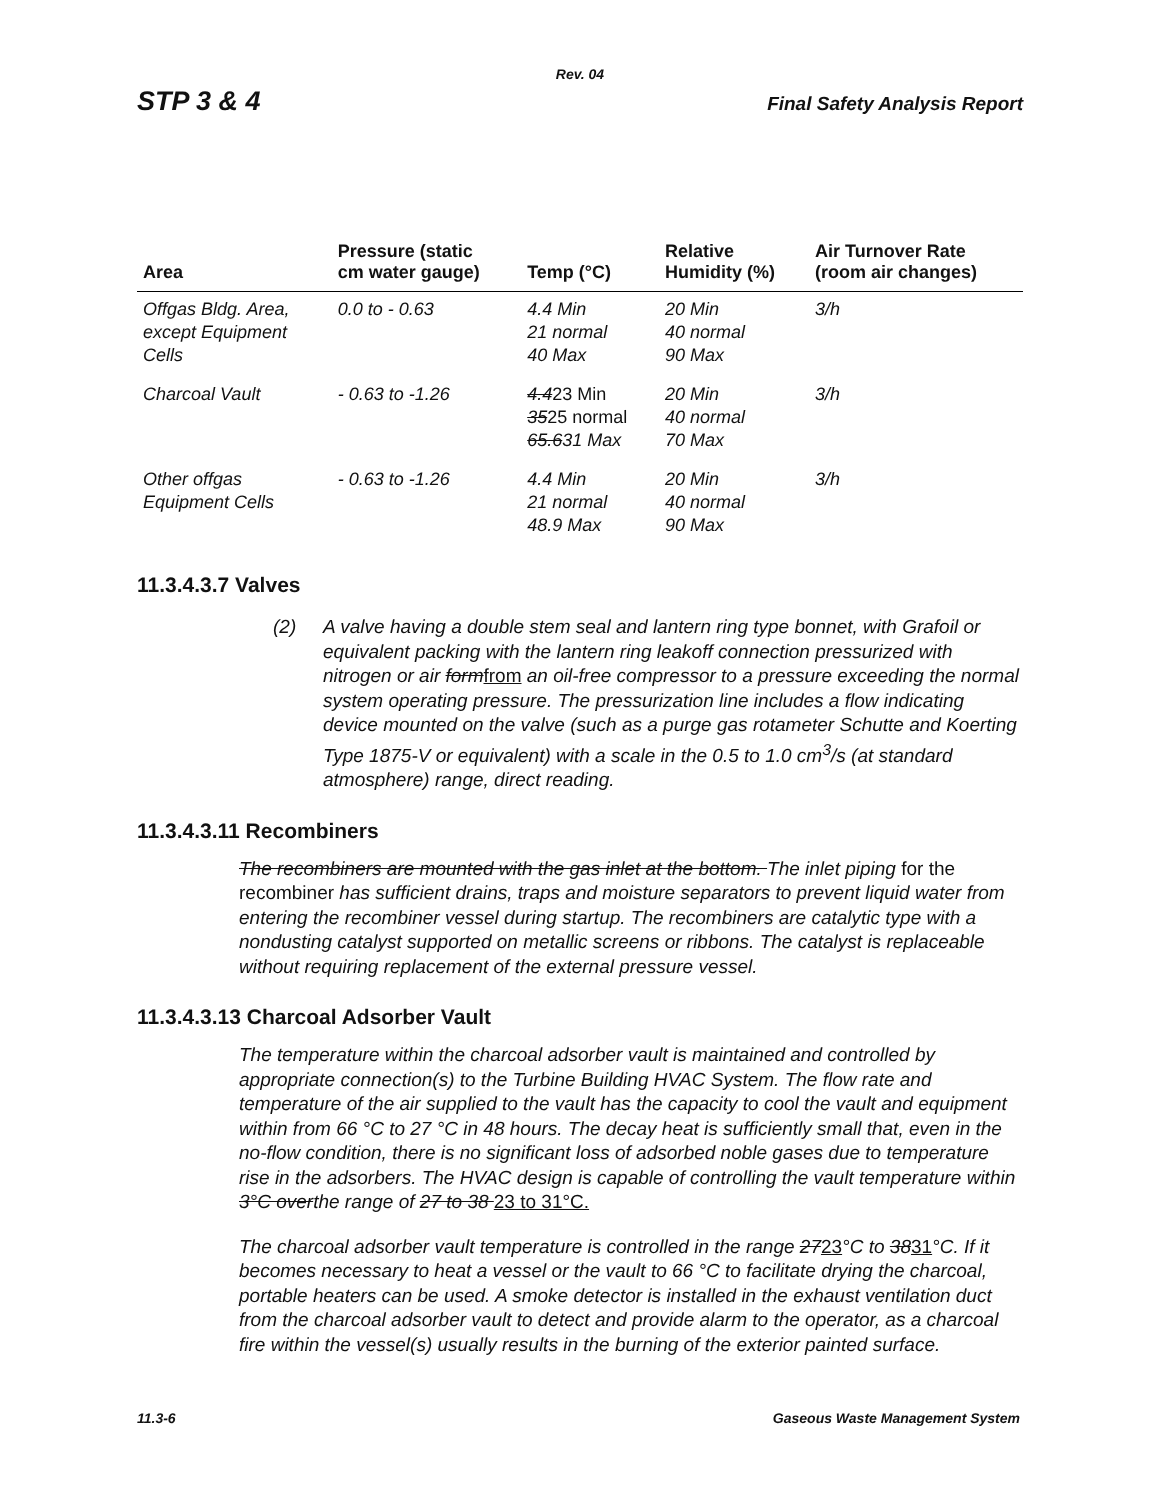Rev. 04
STP 3 & 4 Final Safety Analysis Report
| Area | Pressure (static cm water gauge) | Temp (°C) | Relative Humidity (%) | Air Turnover Rate (room air changes) |
| --- | --- | --- | --- | --- |
| Offgas Bldg. Area, except Equipment Cells | 0.0 to - 0.63 | 4.4 Min 21 normal 40 Max | 20 Min 40 normal 90 Max | 3/h |
| Charcoal Vault | - 0.63 to -1.26 | 4.4 23 Min 35 25 normal 65.6 31 Max | 20 Min 40 normal 70 Max | 3/h |
| Other offgas Equipment Cells | - 0.63 to -1.26 | 4.4 Min 21 normal 48.9 Max | 20 Min 40 normal 90 Max | 3/h |
11.3.4.3.7 Valves
(2) A valve having a double stem seal and lantern ring type bonnet, with Grafoil or equivalent packing with the lantern ring leakoff connection pressurized with nitrogen or air formfrom an oil-free compressor to a pressure exceeding the normal system operating pressure. The pressurization line includes a flow indicating device mounted on the valve (such as a purge gas rotameter Schutte and Koerting Type 1875-V or equivalent) with a scale in the 0.5 to 1.0 cm<sup>3</sup>/s (at standard atmosphere) range, direct reading.
11.3.4.3.11 Recombiners
The recombiners are mounted with the gas inlet at the bottom. The inlet piping for the recombiner has sufficient drains, traps and moisture separators to prevent liquid water from entering the recombiner vessel during startup. The recombiners are catalytic type with a nondusting catalyst supported on metallic screens or ribbons. The catalyst is replaceable without requiring replacement of the external pressure vessel.
11.3.4.3.13 Charcoal Adsorber Vault
The temperature within the charcoal adsorber vault is maintained and controlled by appropriate connection(s) to the Turbine Building HVAC System. The flow rate and temperature of the air supplied to the vault has the capacity to cool the vault and equipment within from 66 °C to 27 °C in 48 hours. The decay heat is sufficiently small that, even in the no-flow condition, there is no significant loss of adsorbed noble gases due to temperature rise in the adsorbers. The HVAC design is capable of controlling the vault temperature within 3°C overthe range of 27 to 38 23 to 31°C.
The charcoal adsorber vault temperature is controlled in the range 2723°C to 3831°C. If it becomes necessary to heat a vessel or the vault to 66 °C to facilitate drying the charcoal, portable heaters can be used. A smoke detector is installed in the exhaust ventilation duct from the charcoal adsorber vault to detect and provide alarm to the operator, as a charcoal fire within the vessel(s) usually results in the burning of the exterior painted surface.
11.3-6 Gaseous Waste Management System